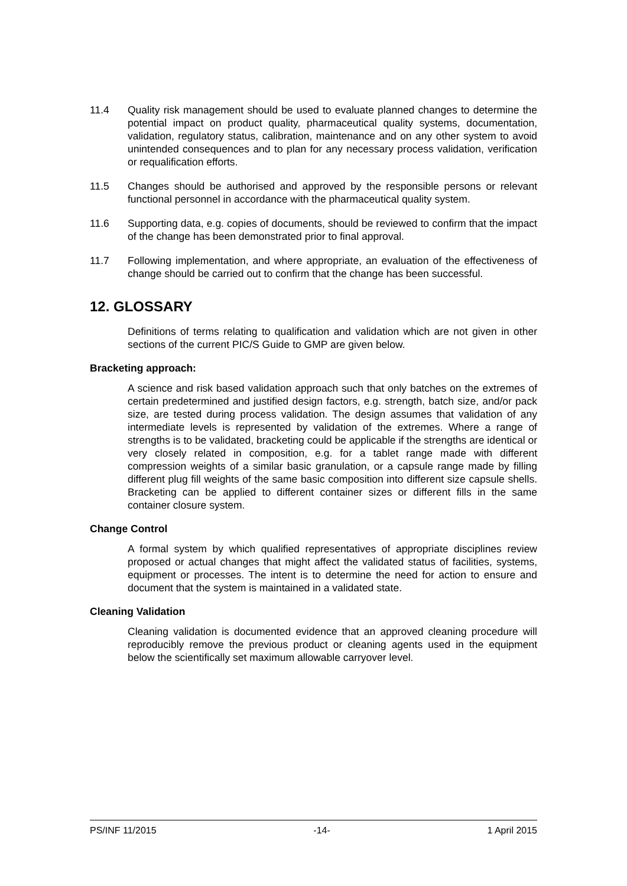11.4 Quality risk management should be used to evaluate planned changes to determine the potential impact on product quality, pharmaceutical quality systems, documentation, validation, regulatory status, calibration, maintenance and on any other system to avoid unintended consequences and to plan for any necessary process validation, verification or requalification efforts.
11.5 Changes should be authorised and approved by the responsible persons or relevant functional personnel in accordance with the pharmaceutical quality system.
11.6 Supporting data, e.g. copies of documents, should be reviewed to confirm that the impact of the change has been demonstrated prior to final approval.
11.7 Following implementation, and where appropriate, an evaluation of the effectiveness of change should be carried out to confirm that the change has been successful.
12. GLOSSARY
Definitions of terms relating to qualification and validation which are not given in other sections of the current PIC/S Guide to GMP are given below.
Bracketing approach:
A science and risk based validation approach such that only batches on the extremes of certain predetermined and justified design factors, e.g. strength, batch size, and/or pack size, are tested during process validation. The design assumes that validation of any intermediate levels is represented by validation of the extremes. Where a range of strengths is to be validated, bracketing could be applicable if the strengths are identical or very closely related in composition, e.g. for a tablet range made with different compression weights of a similar basic granulation, or a capsule range made by filling different plug fill weights of the same basic composition into different size capsule shells. Bracketing can be applied to different container sizes or different fills in the same container closure system.
Change Control
A formal system by which qualified representatives of appropriate disciplines review proposed or actual changes that might affect the validated status of facilities, systems, equipment or processes. The intent is to determine the need for action to ensure and document that the system is maintained in a validated state.
Cleaning Validation
Cleaning validation is documented evidence that an approved cleaning procedure will reproducibly remove the previous product or cleaning agents used in the equipment below the scientifically set maximum allowable carryover level.
PS/INF 11/2015 -14- 1 April 2015